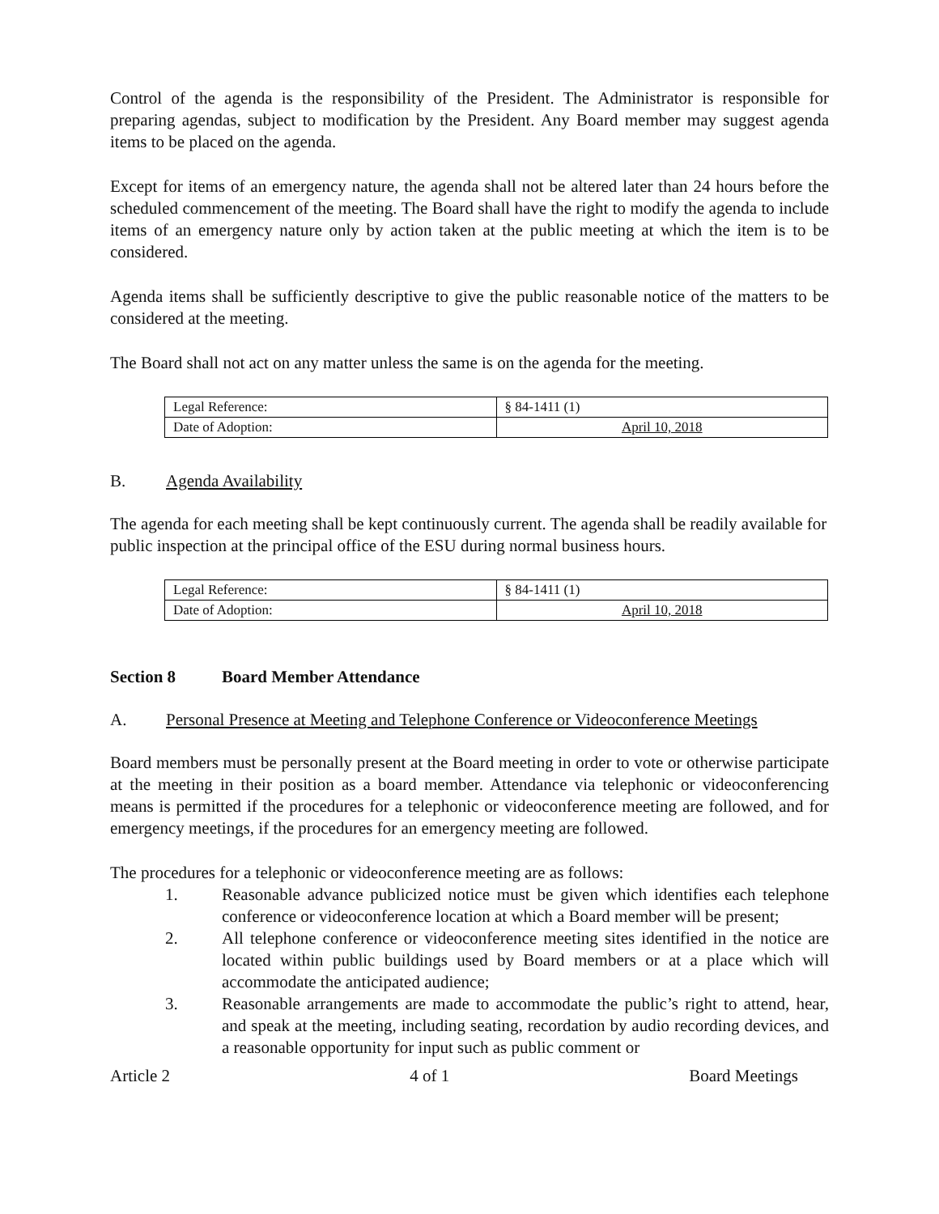Control of the agenda is the responsibility of the President. The Administrator is responsible for preparing agendas, subject to modification by the President. Any Board member may suggest agenda items to be placed on the agenda.
Except for items of an emergency nature, the agenda shall not be altered later than 24 hours before the scheduled commencement of the meeting. The Board shall have the right to modify the agenda to include items of an emergency nature only by action taken at the public meeting at which the item is to be considered.
Agenda items shall be sufficiently descriptive to give the public reasonable notice of the matters to be considered at the meeting.
The Board shall not act on any matter unless the same is on the agenda for the meeting.
| Legal Reference: | § 84-1411 (1) |
| Date of Adoption: | April 10, 2018 |
B. Agenda Availability
The agenda for each meeting shall be kept continuously current. The agenda shall be readily available for public inspection at the principal office of the ESU during normal business hours.
| Legal Reference: | § 84-1411 (1) |
| Date of Adoption: | April 10, 2018 |
Section 8 Board Member Attendance
A. Personal Presence at Meeting and Telephone Conference or Videoconference Meetings
Board members must be personally present at the Board meeting in order to vote or otherwise participate at the meeting in their position as a board member. Attendance via telephonic or videoconferencing means is permitted if the procedures for a telephonic or videoconference meeting are followed, and for emergency meetings, if the procedures for an emergency meeting are followed.
The procedures for a telephonic or videoconference meeting are as follows:
1. Reasonable advance publicized notice must be given which identifies each telephone conference or videoconference location at which a Board member will be present;
2. All telephone conference or videoconference meeting sites identified in the notice are located within public buildings used by Board members or at a place which will accommodate the anticipated audience;
3. Reasonable arrangements are made to accommodate the public’s right to attend, hear, and speak at the meeting, including seating, recordation by audio recording devices, and a reasonable opportunity for input such as public comment or
Article 2 4 of 1 Board Meetings